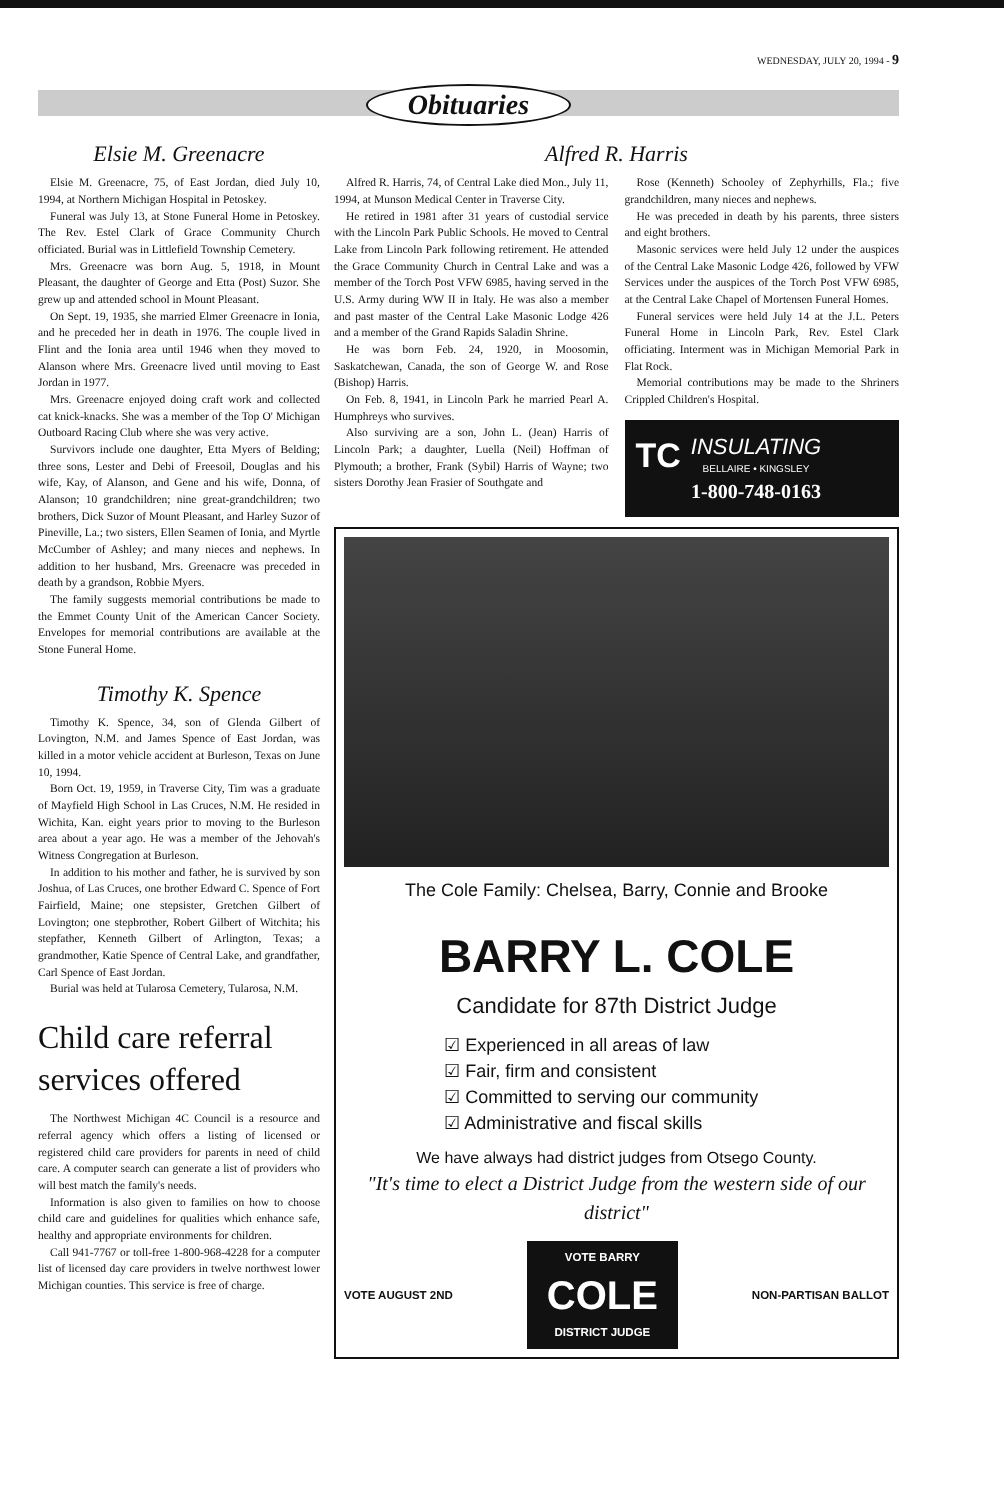WEDNESDAY, JULY 20, 1994 - 9
Obituaries
Elsie M. Greenacre
Elsie M. Greenacre, 75, of East Jordan, died July 10, 1994, at Northern Michigan Hospital in Petoskey.
Funeral was July 13, at Stone Funeral Home in Petoskey. The Rev. Estel Clark of Grace Community Church officiated. Burial was in Littlefield Township Cemetery.
Mrs. Greenacre was born Aug. 5, 1918, in Mount Pleasant, the daughter of George and Etta (Post) Suzor. She grew up and attended school in Mount Pleasant.
On Sept. 19, 1935, she married Elmer Greenacre in Ionia, and he preceded her in death in 1976. The couple lived in Flint and the Ionia area until 1946 when they moved to Alanson where Mrs. Greenacre lived until moving to East Jordan in 1977.
Mrs. Greenacre enjoyed doing craft work and collected cat knick-knacks. She was a member of the Top O' Michigan Outboard Racing Club where she was very active.
Survivors include one daughter, Etta Myers of Belding; three sons, Lester and Debi of Freesoil, Douglas and his wife, Kay, of Alanson, and Gene and his wife, Donna, of Alanson; 10 grandchildren; nine great-grandchildren; two brothers, Dick Suzor of Mount Pleasant, and Harley Suzor of Pineville, La.; two sisters, Ellen Seamen of Ionia, and Myrtle McCumber of Ashley; and many nieces and nephews. In addition to her husband, Mrs. Greenacre was preceded in death by a grandson, Robbie Myers.
The family suggests memorial contributions be made to the Emmet County Unit of the American Cancer Society. Envelopes for memorial contributions are available at the Stone Funeral Home.
Timothy K. Spence
Timothy K. Spence, 34, son of Glenda Gilbert of Lovington, N.M. and James Spence of East Jordan, was killed in a motor vehicle accident at Burleson, Texas on June 10, 1994.
Born Oct. 19, 1959, in Traverse City, Tim was a graduate of Mayfield High School in Las Cruces, N.M. He resided in Wichita, Kan. eight years prior to moving to the Burleson area about a year ago. He was a member of the Jehovah's Witness Congregation at Burleson.
In addition to his mother and father, he is survived by son Joshua, of Las Cruces, one brother Edward C. Spence of Fort Fairfield, Maine; one stepsister, Gretchen Gilbert of Lovington; one stepbrother, Robert Gilbert of Witchita; his stepfather, Kenneth Gilbert of Arlington, Texas; a grandmother, Katie Spence of Central Lake, and grandfather, Carl Spence of East Jordan.
Burial was held at Tularosa Cemetery, Tularosa, N.M.
Child care referral services offered
The Northwest Michigan 4C Council is a resource and referral agency which offers a listing of licensed or registered child care providers for parents in need of child care. A computer search can generate a list of providers who will best match the family's needs.
Information is also given to families on how to choose child care and guidelines for qualities which enhance safe, healthy and appropriate environments for children.
Call 941-7767 or toll-free 1-800-968-4228 for a computer list of licensed day care providers in twelve northwest lower Michigan counties. This service is free of charge.
Alfred R. Harris
Alfred R. Harris, 74, of Central Lake died Mon., July 11, 1994, at Munson Medical Center in Traverse City.
He retired in 1981 after 31 years of custodial service with the Lincoln Park Public Schools. He moved to Central Lake from Lincoln Park following retirement. He attended the Grace Community Church in Central Lake and was a member of the Torch Post VFW 6985, having served in the U.S. Army during WW II in Italy. He was also a member and past master of the Central Lake Masonic Lodge 426 and a member of the Grand Rapids Saladin Shrine.
He was born Feb. 24, 1920, in Moosomin, Saskatchewan, Canada, the son of George W. and Rose (Bishop) Harris.
On Feb. 8, 1941, in Lincoln Park he married Pearl A. Humphreys who survives.
Also surviving are a son, John L. (Jean) Harris of Lincoln Park; a daughter, Luella (Neil) Hoffman of Plymouth; a brother, Frank (Sybil) Harris of Wayne; two sisters Dorothy Jean Frasier of Southgate and
Rose (Kenneth) Schooley of Zephyrhills, Fla.; five grandchildren, many nieces and nephews.
He was preceded in death by his parents, three sisters and eight brothers.
Masonic services were held July 12 under the auspices of the Central Lake Masonic Lodge 426, followed by VFW Services under the auspices of the Torch Post VFW 6985, at the Central Lake Chapel of Mortensen Funeral Homes.
Funeral services were held July 14 at the J.L. Peters Funeral Home in Lincoln Park, Rev. Estel Clark officiating. Interment was in Michigan Memorial Park in Flat Rock.
Memorial contributions may be made to the Shriners Crippled Children's Hospital.
TC
INSULATING
BELLAIRE • KINGSLEY
1-800-748-0163
The Cole Family: Chelsea, Barry, Connie and Brooke
BARRY L. COLE
Candidate for 87th District Judge
☑ Experienced in all areas of law
☑ Fair, firm and consistent
☑ Committed to serving our community
☑ Administrative and fiscal skills
We have always had district judges from Otsego County.
"It's time to elect a District Judge from the western side of our district"
VOTE AUGUST 2ND
VOTE BARRY
COLE
DISTRICT JUDGE
NON-PARTISAN BALLOT